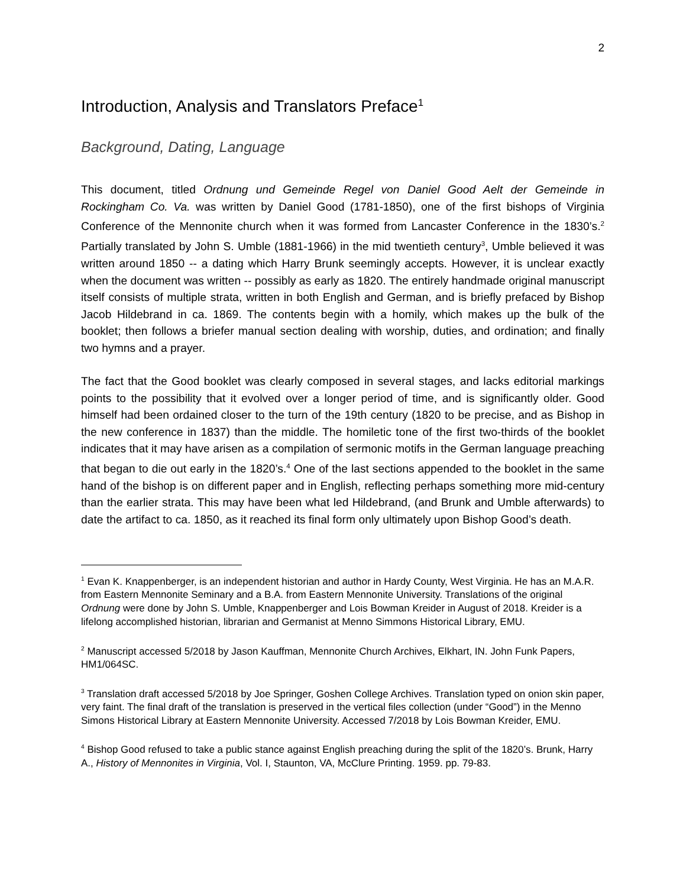2
Introduction, Analysis and Translators Preface<sup>1</sup>
Background, Dating, Language
This document, titled Ordnung und Gemeinde Regel von Daniel Good Aelt der Gemeinde in Rockingham Co. Va. was written by Daniel Good (1781-1850), one of the first bishops of Virginia Conference of the Mennonite church when it was formed from Lancaster Conference in the 1830’s.<sup>2</sup> Partially translated by John S. Umble (1881-1966) in the mid twentieth century<sup>3</sup>, Umble believed it was written around 1850 -- a dating which Harry Brunk seemingly accepts. However, it is unclear exactly when the document was written -- possibly as early as 1820. The entirely handmade original manuscript itself consists of multiple strata, written in both English and German, and is briefly prefaced by Bishop Jacob Hildebrand in ca. 1869. The contents begin with a homily, which makes up the bulk of the booklet; then follows a briefer manual section dealing with worship, duties, and ordination; and finally two hymns and a prayer.
The fact that the Good booklet was clearly composed in several stages, and lacks editorial markings points to the possibility that it evolved over a longer period of time, and is significantly older. Good himself had been ordained closer to the turn of the 19th century (1820 to be precise, and as Bishop in the new conference in 1837) than the middle. The homiletic tone of the first two-thirds of the booklet indicates that it may have arisen as a compilation of sermonic motifs in the German language preaching that began to die out early in the 1820’s.<sup>4</sup> One of the last sections appended to the booklet in the same hand of the bishop is on different paper and in English, reflecting perhaps something more mid-century than the earlier strata. This may have been what led Hildebrand, (and Brunk and Umble afterwards) to date the artifact to ca. 1850, as it reached its final form only ultimately upon Bishop Good’s death.
<sup>1</sup> Evan K. Knappenberger, is an independent historian and author in Hardy County, West Virginia. He has an M.A.R. from Eastern Mennonite Seminary and a B.A. from Eastern Mennonite University. Translations of the original Ordnung were done by John S. Umble, Knappenberger and Lois Bowman Kreider in August of 2018. Kreider is a lifelong accomplished historian, librarian and Germanist at Menno Simmons Historical Library, EMU.
<sup>2</sup> Manuscript accessed 5/2018 by Jason Kauffman, Mennonite Church Archives, Elkhart, IN. John Funk Papers, HM1/064SC.
<sup>3</sup> Translation draft accessed 5/2018 by Joe Springer, Goshen College Archives. Translation typed on onion skin paper, very faint. The final draft of the translation is preserved in the vertical files collection (under “Good”) in the Menno Simons Historical Library at Eastern Mennonite University. Accessed 7/2018 by Lois Bowman Kreider, EMU.
<sup>4</sup> Bishop Good refused to take a public stance against English preaching during the split of the 1820’s. Brunk, Harry A., History of Mennonites in Virginia, Vol. I, Staunton, VA, McClure Printing. 1959. pp. 79-83.